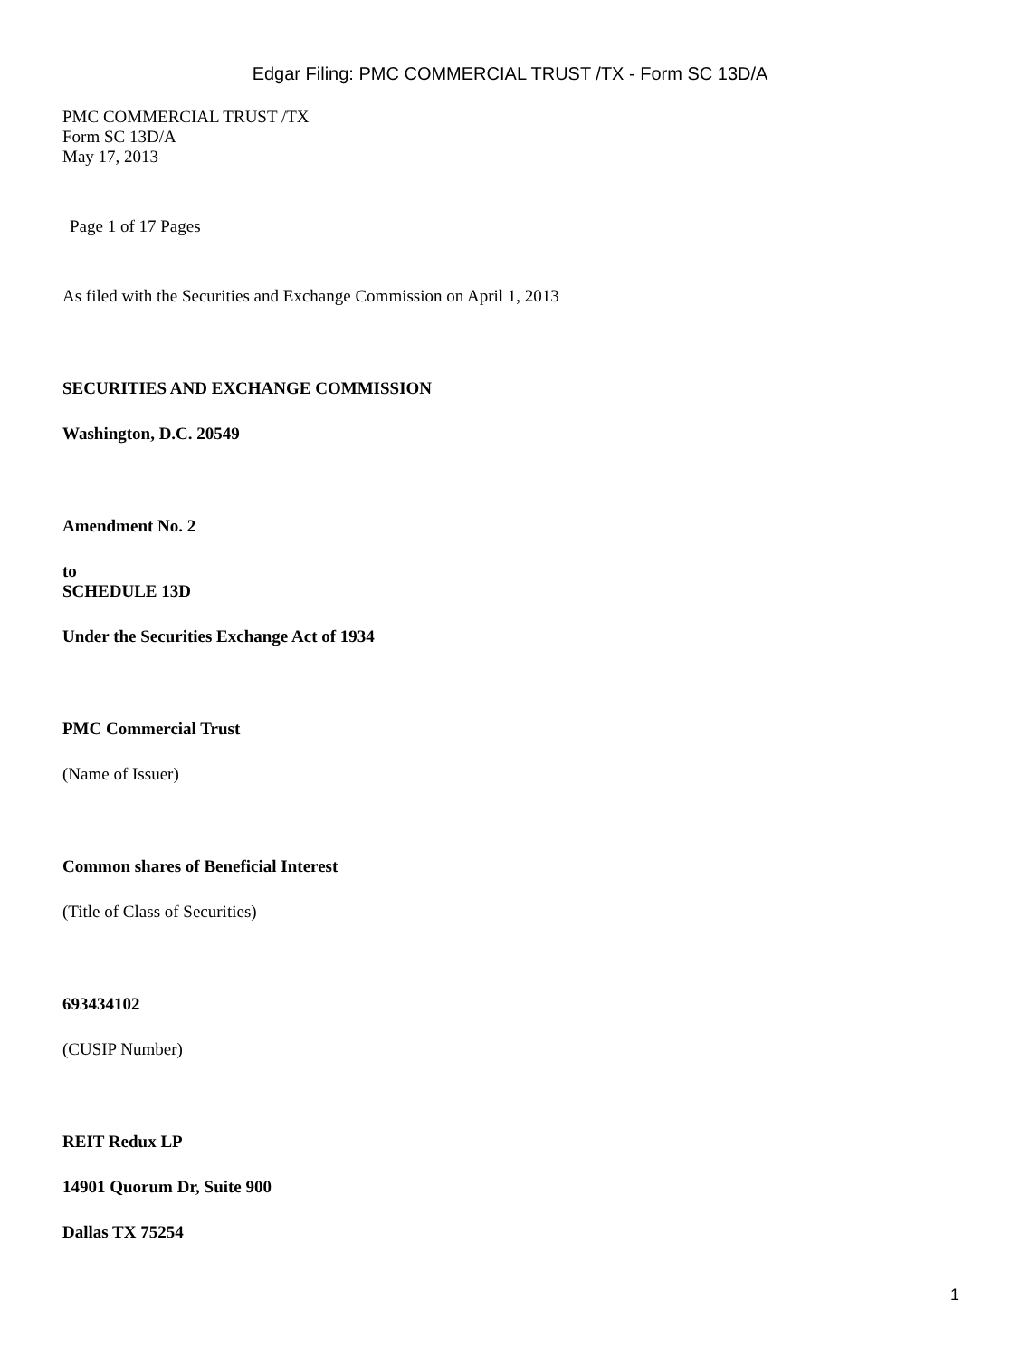Edgar Filing: PMC COMMERCIAL TRUST /TX - Form SC 13D/A
PMC COMMERCIAL TRUST /TX
Form SC 13D/A
May 17, 2013
Page 1 of 17 Pages
As filed with the Securities and Exchange Commission on April 1, 2013
SECURITIES AND EXCHANGE COMMISSION
Washington, D.C. 20549
Amendment No. 2
to
SCHEDULE 13D
Under the Securities Exchange Act of 1934
PMC Commercial Trust
(Name of Issuer)
Common shares of Beneficial Interest
(Title of Class of Securities)
693434102
(CUSIP Number)
REIT Redux LP
14901 Quorum Dr, Suite 900
Dallas TX 75254
1